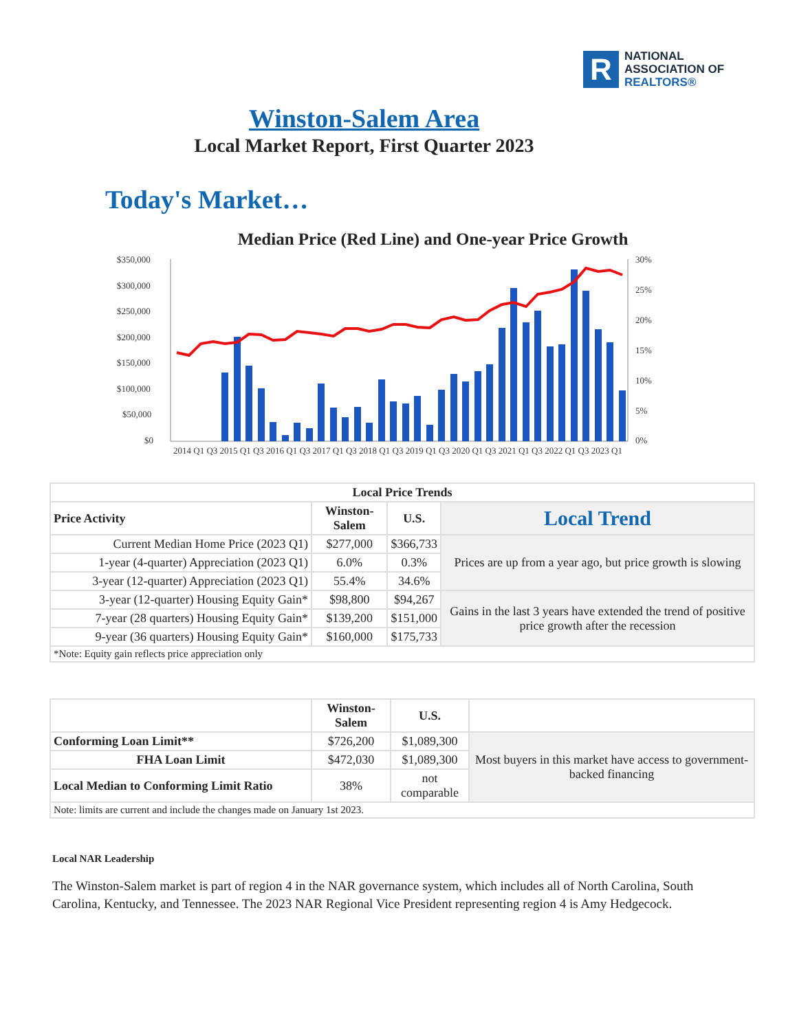R
NATIONAL
ASSOCIATION OF
REALTORS®
Winston-Salem Area
Local Market Report, First Quarter 2023
Today's Market…
Median Price (Red Line) and One-year Price Growth
$350,000
$300,000
$250,000
$200,000
$150,000
$100,000
$50,000
$0
30%
25%
20%
15%
10%
5%
0%
2014 Q1 Q3 2015 Q1 Q3 2016 Q1 Q3 2017 Q1 Q3 2018 Q1 Q3 2019 Q1 Q3 2020 Q1 Q3 2021 Q1 Q3 2022 Q1 Q3 2023 Q1
| Local Price Trends | | | |
| --- | --- | --- | --- |
| Price Activity | Winston-Salem | U.S. | Local Trend |
| Current Median Home Price (2023 Q1) | $277,000 | $366,733 | Prices are up from a year ago, but price growth is slowing |
| 1-year (4-quarter) Appreciation (2023 Q1) | 6.0% | 0.3% | |
| 3-year (12-quarter) Appreciation (2023 Q1) | 55.4% | 34.6% | |
| 3-year (12-quarter) Housing Equity Gain* | $98,800 | $94,267 | Gains in the last 3 years have extended the trend of positive price growth after the recession |
| 7-year (28 quarters) Housing Equity Gain* | $139,200 | $151,000 | |
| 9-year (36 quarters) Housing Equity Gain* | $160,000 | $175,733 | |
| *Note: Equity gain reflects price appreciation only | | | |
| | Winston-Salem | U.S. | |
| Conforming Loan Limit** | $726,200 | $1,089,300 | Most buyers in this market have access to government-backed financing |
| FHA Loan Limit | $472,030 | $1,089,300 | |
| Local Median to Conforming Limit Ratio | 38% | not comparable | |
| Note: limits are current and include the changes made on January 1st 2023. | | | |
Local NAR Leadership
The Winston-Salem market is part of region 4 in the NAR governance system, which includes all of North Carolina, South Carolina, Kentucky, and Tennessee. The 2023 NAR Regional Vice President representing region 4 is Amy Hedgecock.